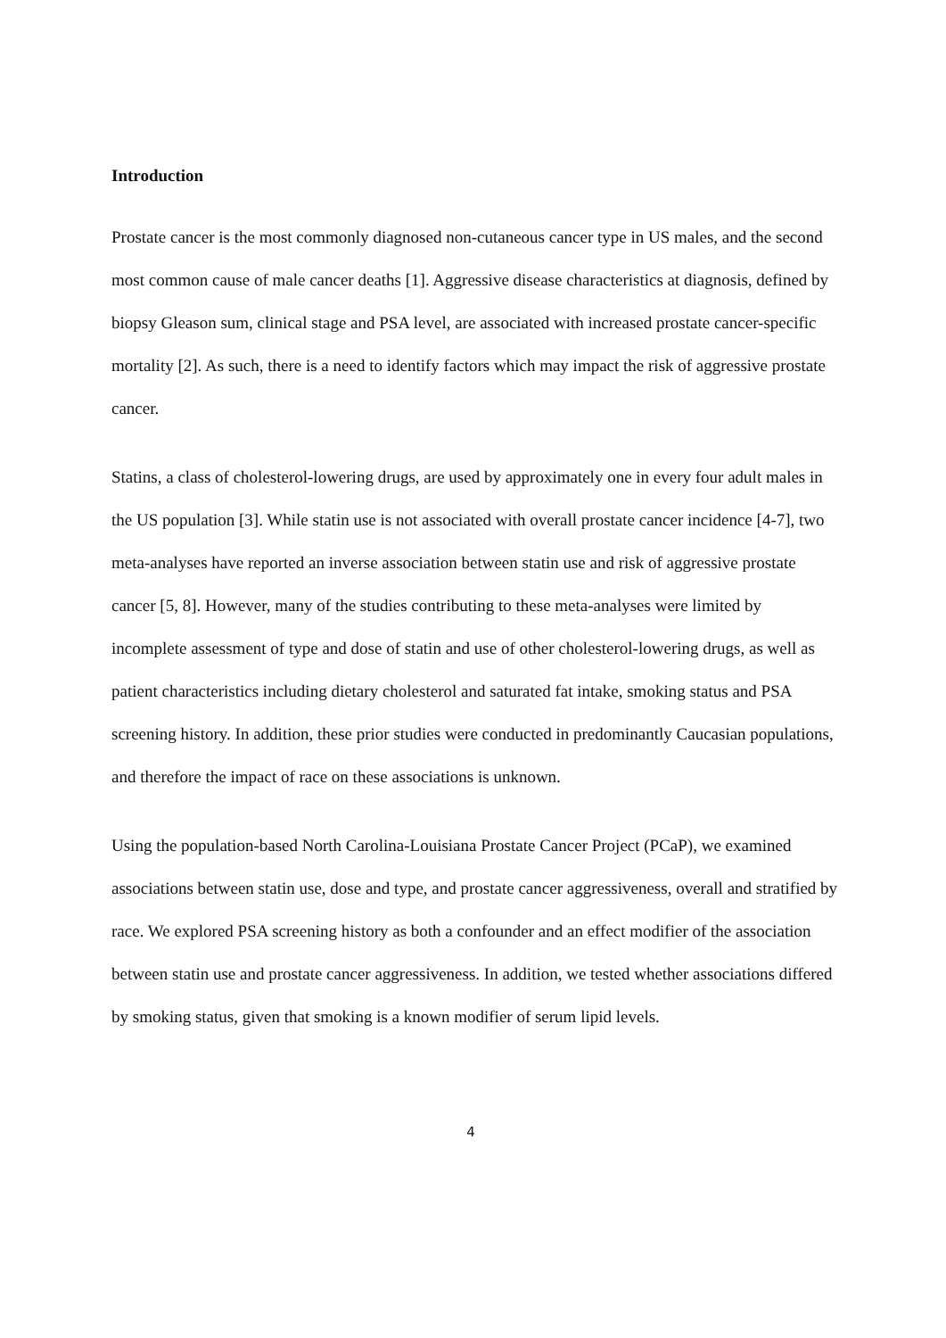Introduction
Prostate cancer is the most commonly diagnosed non-cutaneous cancer type in US males, and the second most common cause of male cancer deaths [1]. Aggressive disease characteristics at diagnosis, defined by biopsy Gleason sum, clinical stage and PSA level, are associated with increased prostate cancer-specific mortality [2]. As such, there is a need to identify factors which may impact the risk of aggressive prostate cancer.
Statins, a class of cholesterol-lowering drugs, are used by approximately one in every four adult males in the US population [3]. While statin use is not associated with overall prostate cancer incidence [4-7], two meta-analyses have reported an inverse association between statin use and risk of aggressive prostate cancer [5, 8]. However, many of the studies contributing to these meta-analyses were limited by incomplete assessment of type and dose of statin and use of other cholesterol-lowering drugs, as well as patient characteristics including dietary cholesterol and saturated fat intake, smoking status and PSA screening history. In addition, these prior studies were conducted in predominantly Caucasian populations, and therefore the impact of race on these associations is unknown.
Using the population-based North Carolina-Louisiana Prostate Cancer Project (PCaP), we examined associations between statin use, dose and type, and prostate cancer aggressiveness, overall and stratified by race. We explored PSA screening history as both a confounder and an effect modifier of the association between statin use and prostate cancer aggressiveness. In addition, we tested whether associations differed by smoking status, given that smoking is a known modifier of serum lipid levels.
4